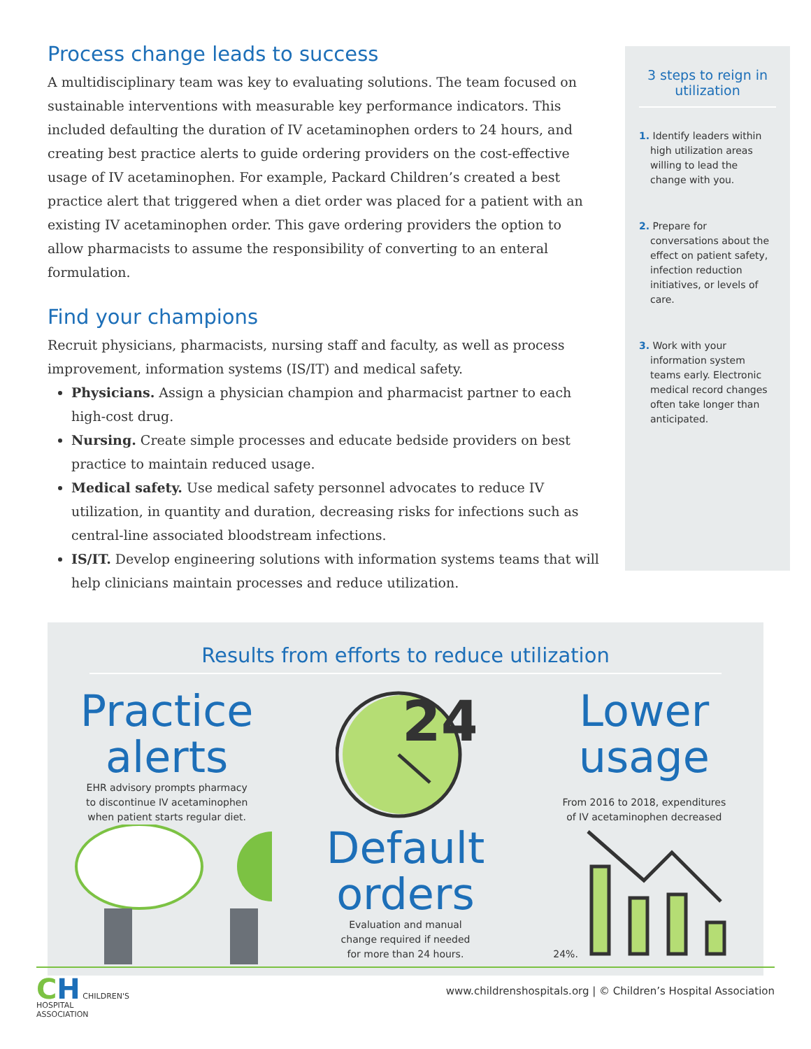Process change leads to success
A multidisciplinary team was key to evaluating solutions. The team focused on sustainable interventions with measurable key performance indicators. This included defaulting the duration of IV acetaminophen orders to 24 hours, and creating best practice alerts to guide ordering providers on the cost-effective usage of IV acetaminophen. For example, Packard Children’s created a best practice alert that triggered when a diet order was placed for a patient with an existing IV acetaminophen order. This gave ordering providers the option to allow pharmacists to assume the responsibility of converting to an enteral formulation.
Find your champions
Recruit physicians, pharmacists, nursing staff and faculty, as well as process improvement, information systems (IS/IT) and medical safety.
Physicians. Assign a physician champion and pharmacist partner to each high-cost drug.
Nursing. Create simple processes and educate bedside providers on best practice to maintain reduced usage.
Medical safety. Use medical safety personnel advocates to reduce IV utilization, in quantity and duration, decreasing risks for infections such as central-line associated bloodstream infections.
IS/IT. Develop engineering solutions with information systems teams that will help clinicians maintain processes and reduce utilization.
3 steps to reign in utilization
1. Identify leaders within high utilization areas willing to lead the change with you.
2. Prepare for conversations about the effect on patient safety, infection reduction initiatives, or levels of care.
3. Work with your information system teams early. Electronic medical record changes often take longer than anticipated.
Results from efforts to reduce utilization
Practice alerts
EHR advisory prompts pharmacy
to discontinue IV acetaminophen
when patient starts regular diet.
24
Default orders
Evaluation and manual
change required if needed
for more than 24 hours.
Lower usage
From 2016 to 2018, expenditures
of IV acetaminophen decreased
24%.
CH CHILDREN'S
HOSPITAL
ASSOCIATION
www.childrenshospitals.org | © Children’s Hospital Association